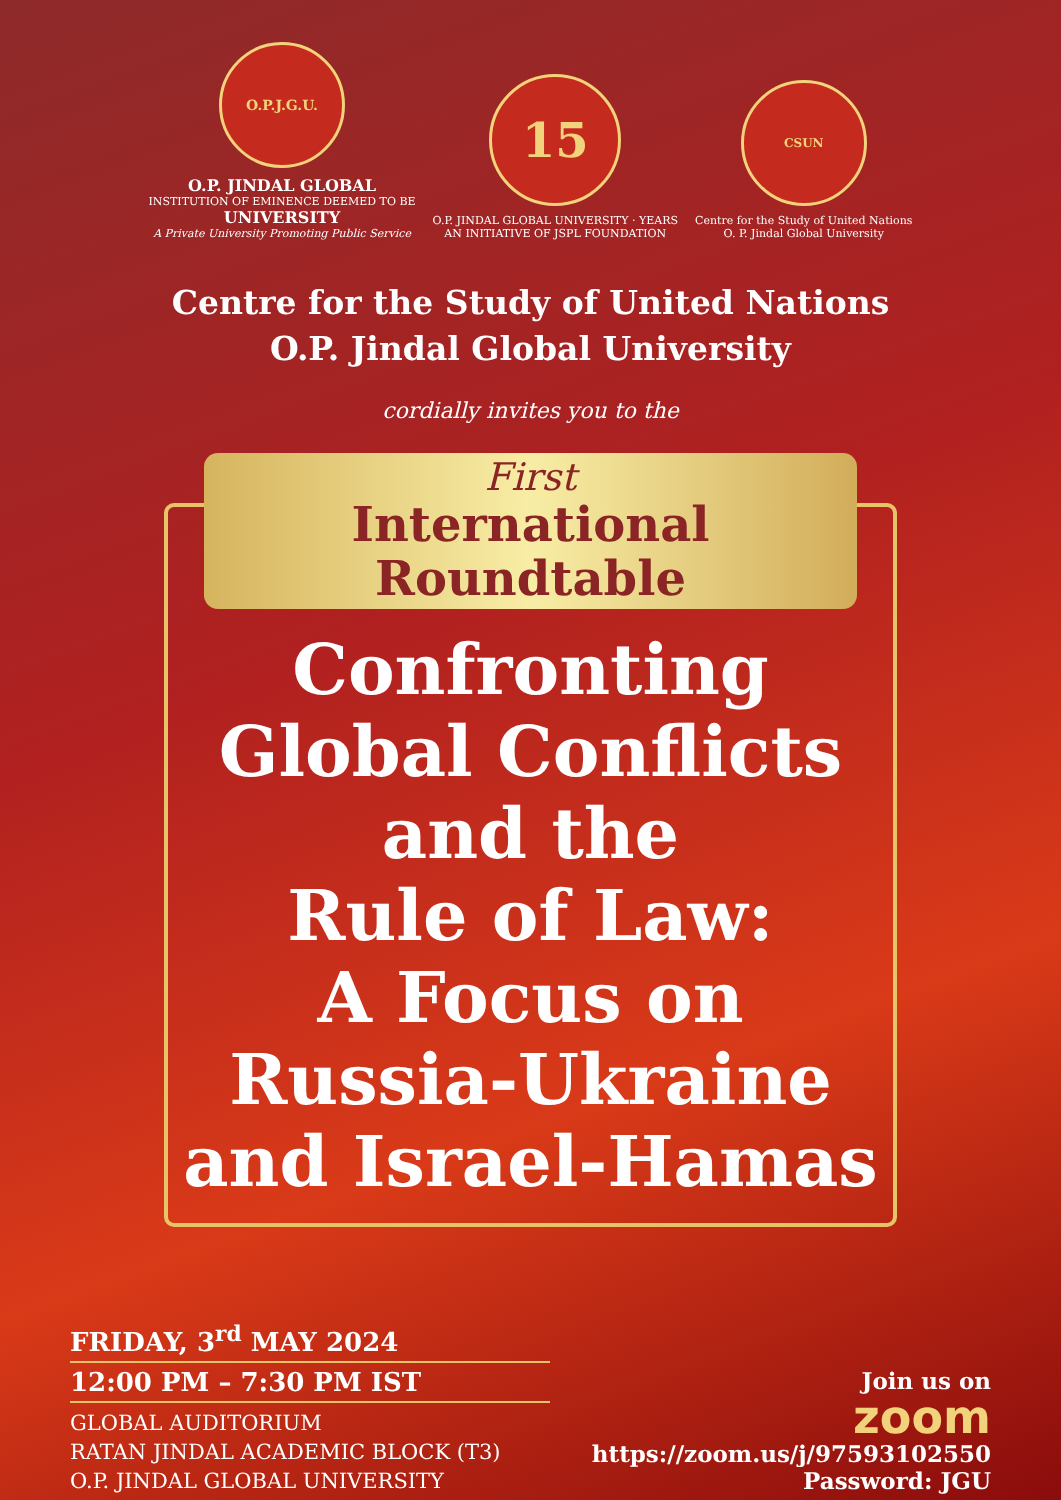O.P.J.G.U.
O.P. JINDAL GLOBAL
INSTITUTION OF EMINENCE DEEMED TO BE
UNIVERSITY
A Private University Promoting Public Service
15
O.P. JINDAL GLOBAL UNIVERSITY · YEARS
AN INITIATIVE OF JSPL FOUNDATION
CSUN
Centre for the Study of United Nations
O. P. Jindal Global University
Centre for the Study of United Nations
O.P. Jindal Global University
cordially invites you to the
First
International Roundtable
Confronting
Global Conflicts
and the
Rule of Law:
A Focus on
Russia-Ukraine
and Israel-Hamas
FRIDAY, 3<sup>rd</sup> MAY 2024
12:00 PM – 7:30 PM IST
GLOBAL AUDITORIUM
RATAN JINDAL ACADEMIC BLOCK (T3)
O.P. JINDAL GLOBAL UNIVERSITY
Join us on
zoom
https://zoom.us/j/97593102550
Password: JGU